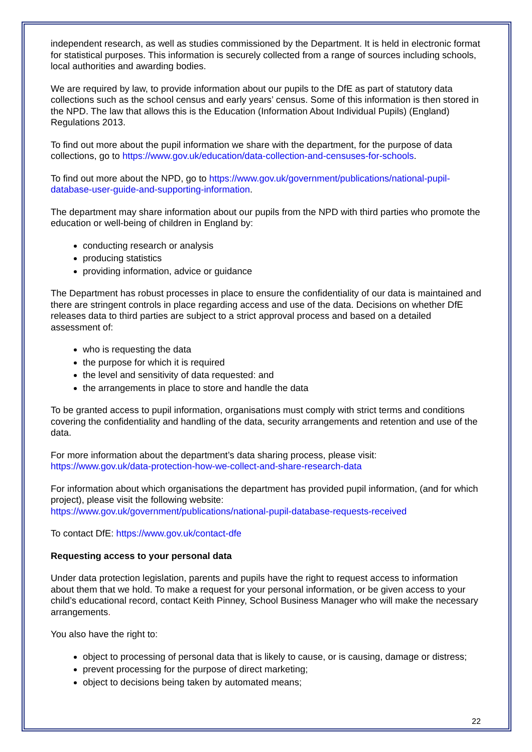independent research, as well as studies commissioned by the Department. It is held in electronic format for statistical purposes. This information is securely collected from a range of sources including schools, local authorities and awarding bodies.
We are required by law, to provide information about our pupils to the DfE as part of statutory data collections such as the school census and early years’ census. Some of this information is then stored in the NPD. The law that allows this is the Education (Information About Individual Pupils) (England) Regulations 2013.
To find out more about the pupil information we share with the department, for the purpose of data collections, go to https://www.gov.uk/education/data-collection-and-censuses-for-schools.
To find out more about the NPD, go to https://www.gov.uk/government/publications/national-pupil-database-user-guide-and-supporting-information.
The department may share information about our pupils from the NPD with third parties who promote the education or well-being of children in England by:
conducting research or analysis
producing statistics
providing information, advice or guidance
The Department has robust processes in place to ensure the confidentiality of our data is maintained and there are stringent controls in place regarding access and use of the data. Decisions on whether DfE releases data to third parties are subject to a strict approval process and based on a detailed assessment of:
who is requesting the data
the purpose for which it is required
the level and sensitivity of data requested: and
the arrangements in place to store and handle the data
To be granted access to pupil information, organisations must comply with strict terms and conditions covering the confidentiality and handling of the data, security arrangements and retention and use of the data.
For more information about the department’s data sharing process, please visit:
https://www.gov.uk/data-protection-how-we-collect-and-share-research-data
For information about which organisations the department has provided pupil information, (and for which project), please visit the following website:
https://www.gov.uk/government/publications/national-pupil-database-requests-received
To contact DfE: https://www.gov.uk/contact-dfe
Requesting access to your personal data
Under data protection legislation, parents and pupils have the right to request access to information about them that we hold. To make a request for your personal information, or be given access to your child’s educational record, contact Keith Pinney, School Business Manager who will make the necessary arrangements.
You also have the right to:
object to processing of personal data that is likely to cause, or is causing, damage or distress;
prevent processing for the purpose of direct marketing;
object to decisions being taken by automated means;
22